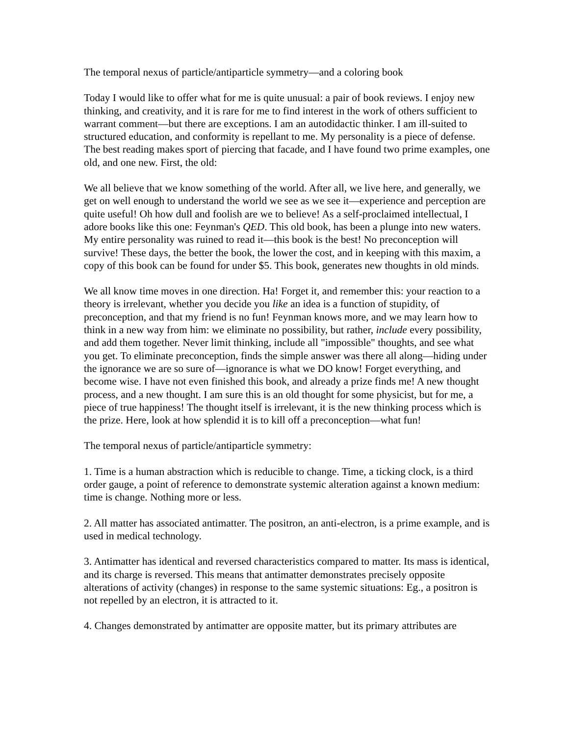The temporal nexus of particle/antiparticle symmetry—and a coloring book
Today I would like to offer what for me is quite unusual: a pair of book reviews. I enjoy new thinking, and creativity, and it is rare for me to find interest in the work of others sufficient to warrant comment—but there are exceptions. I am an autodidactic thinker. I am ill-suited to structured education, and conformity is repellant to me. My personality is a piece of defense. The best reading makes sport of piercing that facade, and I have found two prime examples, one old, and one new. First, the old:
We all believe that we know something of the world. After all, we live here, and generally, we get on well enough to understand the world we see as we see it—experience and perception are quite useful! Oh how dull and foolish are we to believe! As a self-proclaimed intellectual, I adore books like this one: Feynman's QED. This old book, has been a plunge into new waters. My entire personality was ruined to read it—this book is the best! No preconception will survive! These days, the better the book, the lower the cost, and in keeping with this maxim, a copy of this book can be found for under $5. This book, generates new thoughts in old minds.
We all know time moves in one direction. Ha! Forget it, and remember this: your reaction to a theory is irrelevant, whether you decide you like an idea is a function of stupidity, of preconception, and that my friend is no fun! Feynman knows more, and we may learn how to think in a new way from him: we eliminate no possibility, but rather, include every possibility, and add them together. Never limit thinking, include all "impossible" thoughts, and see what you get. To eliminate preconception, finds the simple answer was there all along—hiding under the ignorance we are so sure of—ignorance is what we DO know! Forget everything, and become wise. I have not even finished this book, and already a prize finds me! A new thought process, and a new thought. I am sure this is an old thought for some physicist, but for me, a piece of true happiness! The thought itself is irrelevant, it is the new thinking process which is the prize. Here, look at how splendid it is to kill off a preconception—what fun!
The temporal nexus of particle/antiparticle symmetry:
1. Time is a human abstraction which is reducible to change. Time, a ticking clock, is a third order gauge, a point of reference to demonstrate systemic alteration against a known medium: time is change. Nothing more or less.
2. All matter has associated antimatter. The positron, an anti-electron, is a prime example, and is used in medical technology.
3. Antimatter has identical and reversed characteristics compared to matter. Its mass is identical, and its charge is reversed. This means that antimatter demonstrates precisely opposite alterations of activity (changes) in response to the same systemic situations: Eg., a positron is not repelled by an electron, it is attracted to it.
4. Changes demonstrated by antimatter are opposite matter, but its primary attributes are